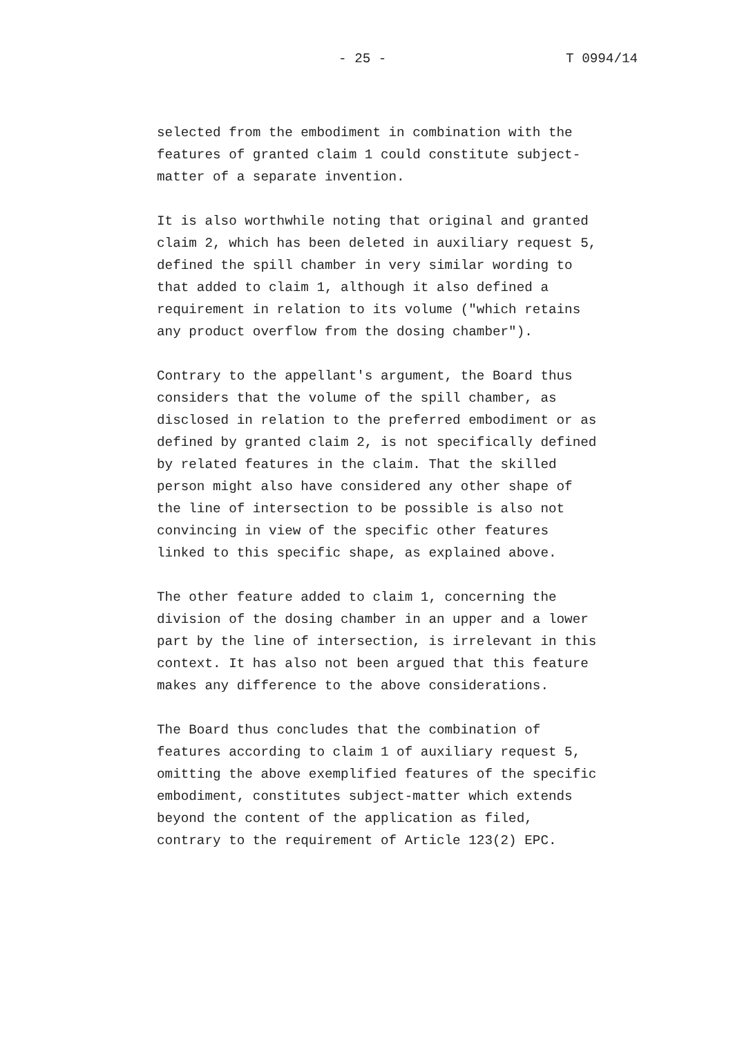- 25 - T 0994/14
selected from the embodiment in combination with the features of granted claim 1 could constitute subject- matter of a separate invention.
It is also worthwhile noting that original and granted claim 2, which has been deleted in auxiliary request 5, defined the spill chamber in very similar wording to that added to claim 1, although it also defined a requirement in relation to its volume ("which retains any product overflow from the dosing chamber").
Contrary to the appellant's argument, the Board thus considers that the volume of the spill chamber, as disclosed in relation to the preferred embodiment or as defined by granted claim 2, is not specifically defined by related features in the claim. That the skilled person might also have considered any other shape of the line of intersection to be possible is also not convincing in view of the specific other features linked to this specific shape, as explained above.
The other feature added to claim 1, concerning the division of the dosing chamber in an upper and a lower part by the line of intersection, is irrelevant in this context. It has also not been argued that this feature makes any difference to the above considerations.
The Board thus concludes that the combination of features according to claim 1 of auxiliary request 5, omitting the above exemplified features of the specific embodiment, constitutes subject-matter which extends beyond the content of the application as filed, contrary to the requirement of Article 123(2) EPC.